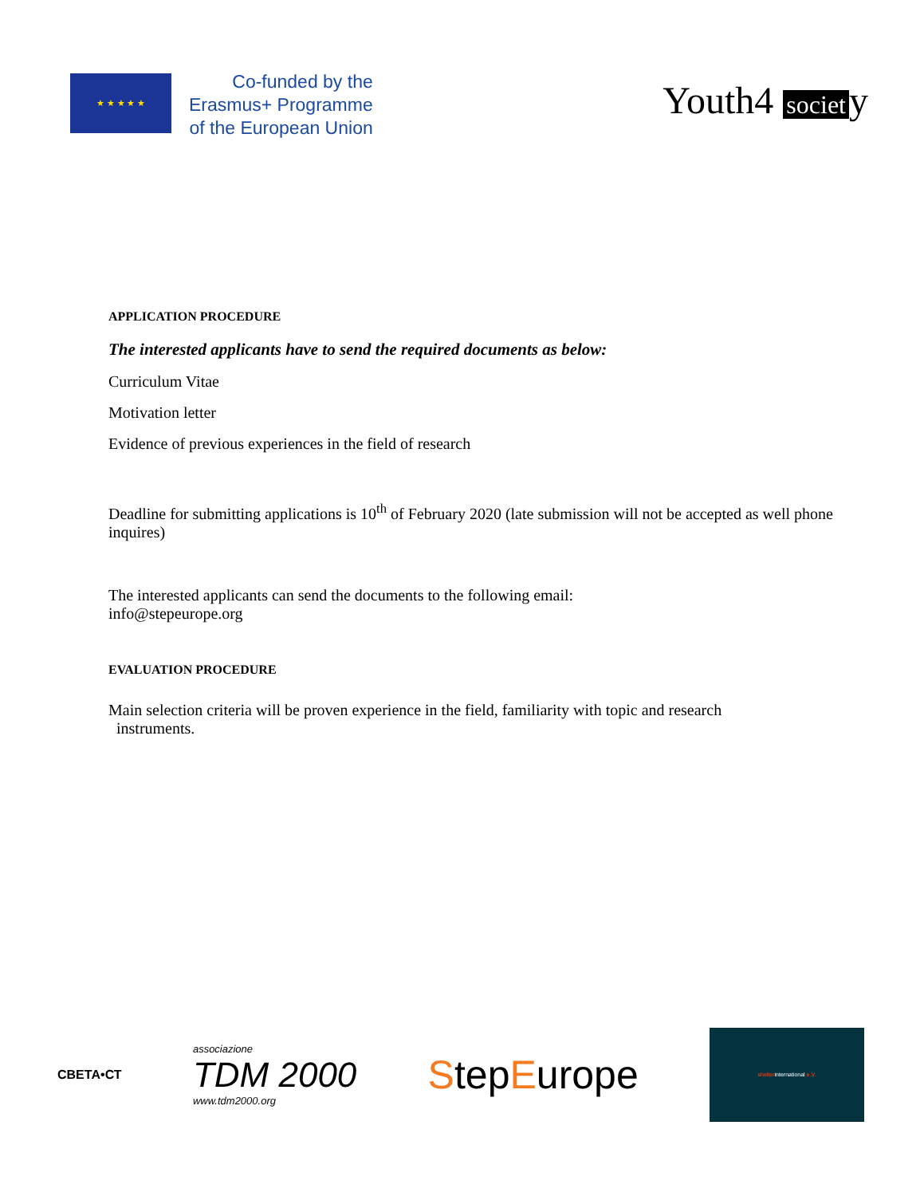★ ★ ★ ★ ★
Co-funded by the
Erasmus+ Programme
of the European Union
Youth4 societ y
APPLICATION PROCEDURE
The interested applicants have to send the required documents as below:
Curriculum Vitae
Motivation letter
Evidence of previous experiences in the field of research
Deadline for submitting applications is 10<sup>th</sup> of February 2020 (late submission will not be accepted as well phone inquires)
The interested applicants can send the documents to the following email:
info@stepeurope.org
EVALUATION PROCEDURE
Main selection criteria will be proven experience in the field, familiarity with topic and research
instruments.
СВЕТА•СТ
associazione
TDM 2000
www.tdm2000.org
StepEurope
shelter international e.V.